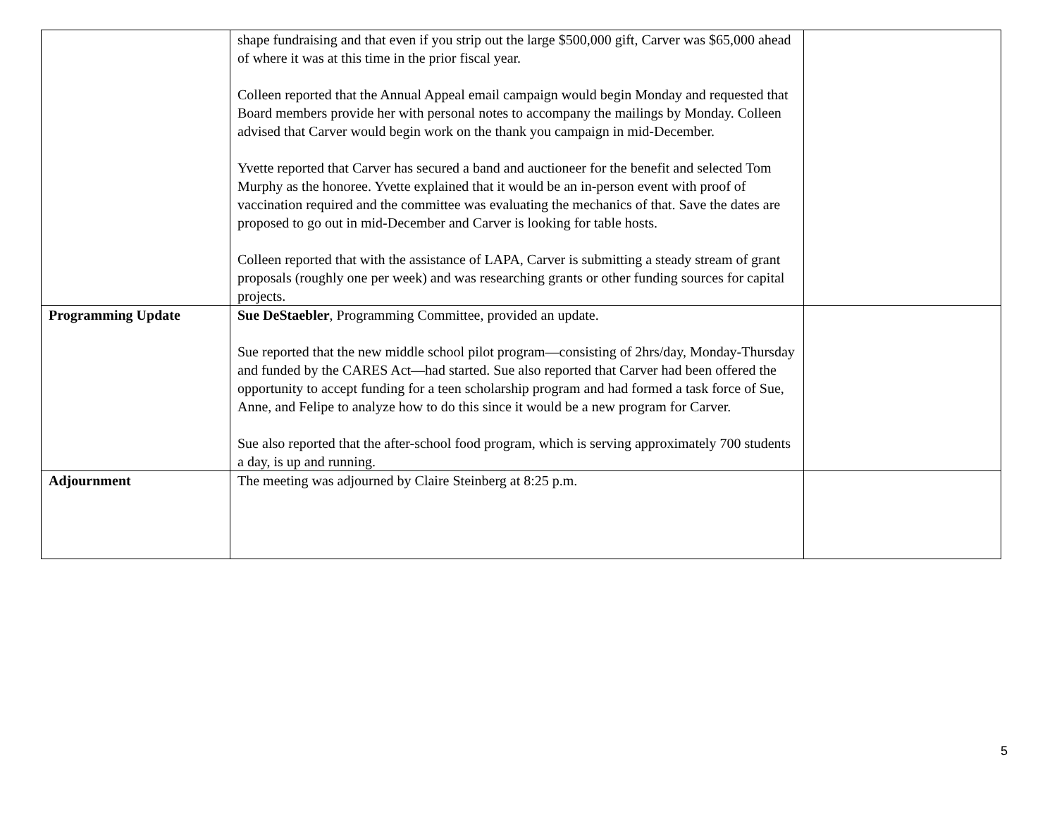| | shape fundraising and that even if you strip out the large $500,000 gift, Carver was $65,000 ahead of where it was at this time in the prior fiscal year. Colleen reported that the Annual Appeal email campaign would begin Monday and requested that Board members provide her with personal notes to accompany the mailings by Monday. Colleen advised that Carver would begin work on the thank you campaign in mid-December. Yvette reported that Carver has secured a band and auctioneer for the benefit and selected Tom Murphy as the honoree. Yvette explained that it would be an in-person event with proof of vaccination required and the committee was evaluating the mechanics of that. Save the dates are proposed to go out in mid-December and Carver is looking for table hosts. Colleen reported that with the assistance of LAPA, Carver is submitting a steady stream of grant proposals (roughly one per week) and was researching grants or other funding sources for capital projects. | |
| Programming Update | Sue DeStaebler , Programming Committee, provided an update. Sue reported that the new middle school pilot program—consisting of 2hrs/day, Monday-Thursday and funded by the CARES Act—had started. Sue also reported that Carver had been offered the opportunity to accept funding for a teen scholarship program and had formed a task force of Sue, Anne, and Felipe to analyze how to do this since it would be a new program for Carver. Sue also reported that the after-school food program, which is serving approximately 700 students a day, is up and running. | |
| Adjournment | The meeting was adjourned by Claire Steinberg at 8:25 p.m. | |
5